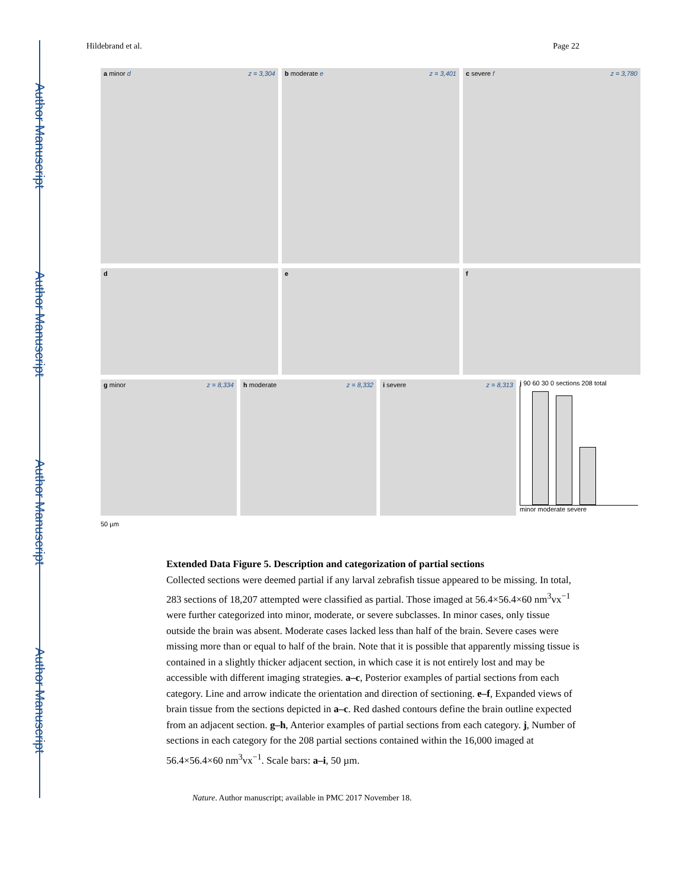Author Manuscript
Author Manuscript
Author Manuscript
Author Manuscript
Hildebrand et al. Page 22
a minor d z = 3,304 b moderate e z = 3,401 c severe f z = 3,780
d e f
g minor z = 8,334 h moderate z = 8,332 i severe z = 8,313
j 90 60 30 0 sections 208 total
minor moderate severe
50 µm
Extended Data Figure 5. Description and categorization of partial sections
Collected sections were deemed partial if any larval zebrafish tissue appeared to be missing. In total, 283 sections of 18,207 attempted were classified as partial. Those imaged at 56.4×56.4×60 nm<sup>3</sup>vx<sup>−1</sup> were further categorized into minor, moderate, or severe subclasses. In minor cases, only tissue outside the brain was absent. Moderate cases lacked less than half of the brain. Severe cases were missing more than or equal to half of the brain. Note that it is possible that apparently missing tissue is contained in a slightly thicker adjacent section, in which case it is not entirely lost and may be accessible with different imaging strategies. a–c, Posterior examples of partial sections from each category. Line and arrow indicate the orientation and direction of sectioning. e–f, Expanded views of brain tissue from the sections depicted in a–c. Red dashed contours define the brain outline expected from an adjacent section. g–h, Anterior examples of partial sections from each category. j, Number of sections in each category for the 208 partial sections contained within the 16,000 imaged at 56.4×56.4×60 nm<sup>3</sup>vx<sup>−1</sup>. Scale bars: a–i, 50 µm.
Nature. Author manuscript; available in PMC 2017 November 18.